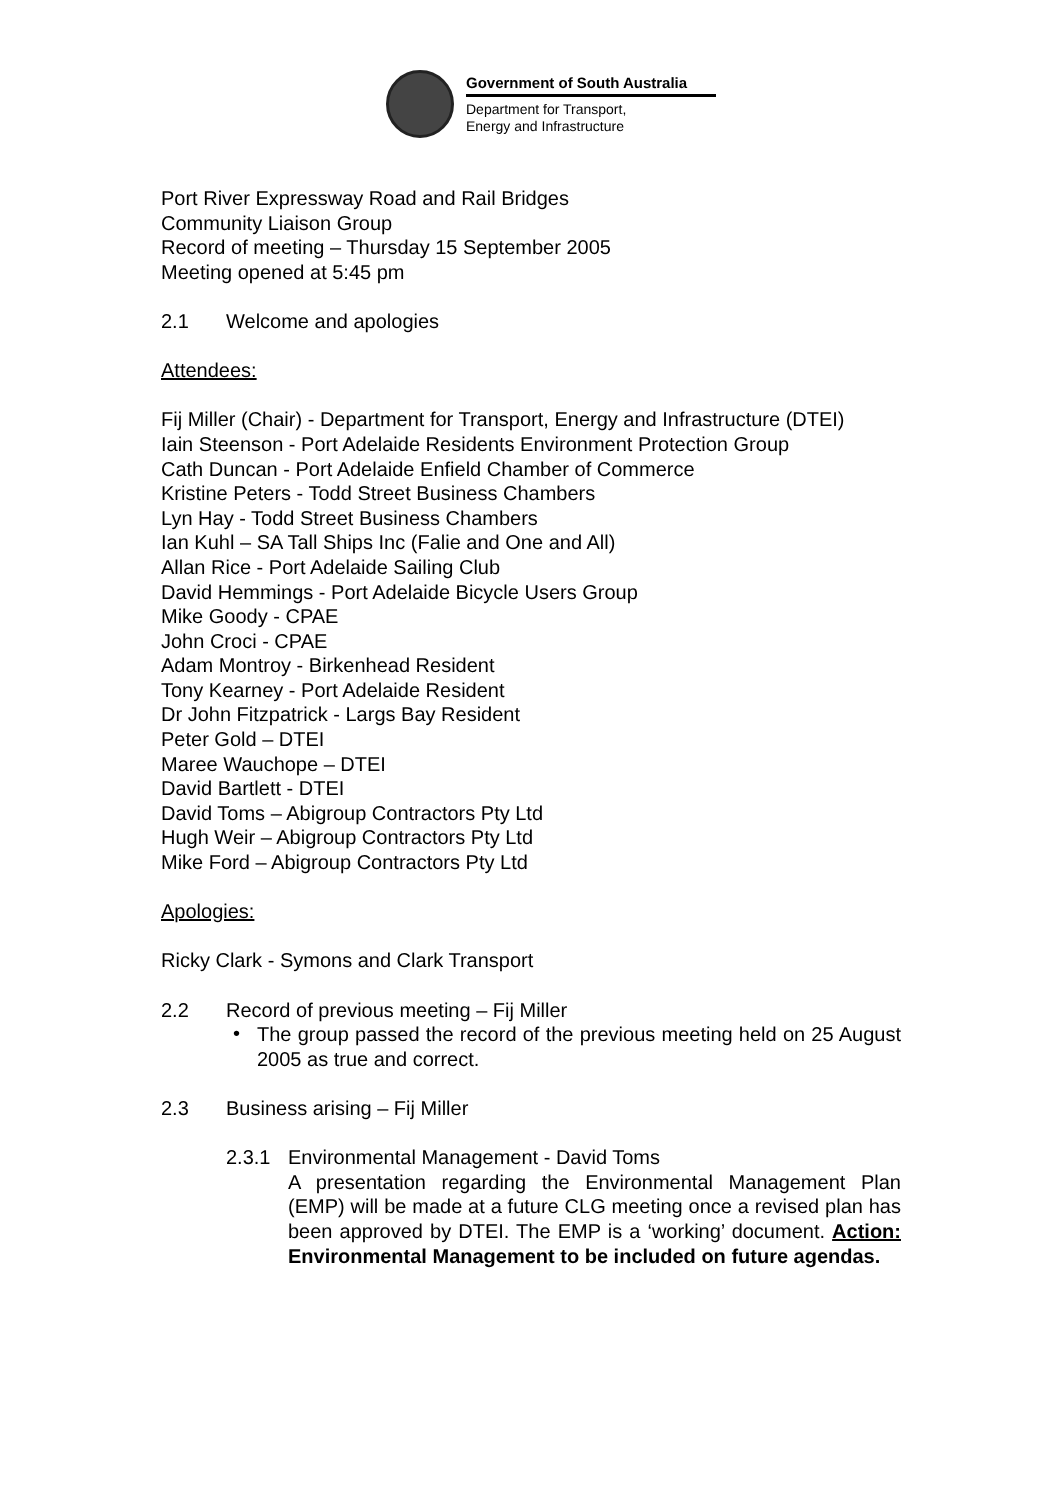Government of South Australia
Department for Transport,
Energy and Infrastructure
Port River Expressway Road and Rail Bridges
Community Liaison Group
Record of meeting – Thursday 15 September 2005
Meeting opened at 5:45 pm
2.1 Welcome and apologies
Attendees:
Fij Miller (Chair) - Department for Transport, Energy and Infrastructure (DTEI)
Iain Steenson - Port Adelaide Residents Environment Protection Group
Cath Duncan - Port Adelaide Enfield Chamber of Commerce
Kristine Peters - Todd Street Business Chambers
Lyn Hay - Todd Street Business Chambers
Ian Kuhl – SA Tall Ships Inc (Falie and One and All)
Allan Rice - Port Adelaide Sailing Club
David Hemmings - Port Adelaide Bicycle Users Group
Mike Goody - CPAE
John Croci - CPAE
Adam Montroy - Birkenhead Resident
Tony Kearney - Port Adelaide Resident
Dr John Fitzpatrick - Largs Bay Resident
Peter Gold – DTEI
Maree Wauchope – DTEI
David Bartlett - DTEI
David Toms – Abigroup Contractors Pty Ltd
Hugh Weir – Abigroup Contractors Pty Ltd
Mike Ford – Abigroup Contractors Pty Ltd
Apologies:
Ricky Clark - Symons and Clark Transport
2.2 Record of previous meeting – Fij Miller
•
The group passed the record of the previous meeting held on 25 August 2005 as true and correct.
2.3 Business arising – Fij Miller
2.3.1 Environmental Management - David Toms
A presentation regarding the Environmental Management Plan (EMP) will be made at a future CLG meeting once a revised plan has been approved by DTEI. The EMP is a ‘working’ document. Action: Environmental Management to be included on future agendas.